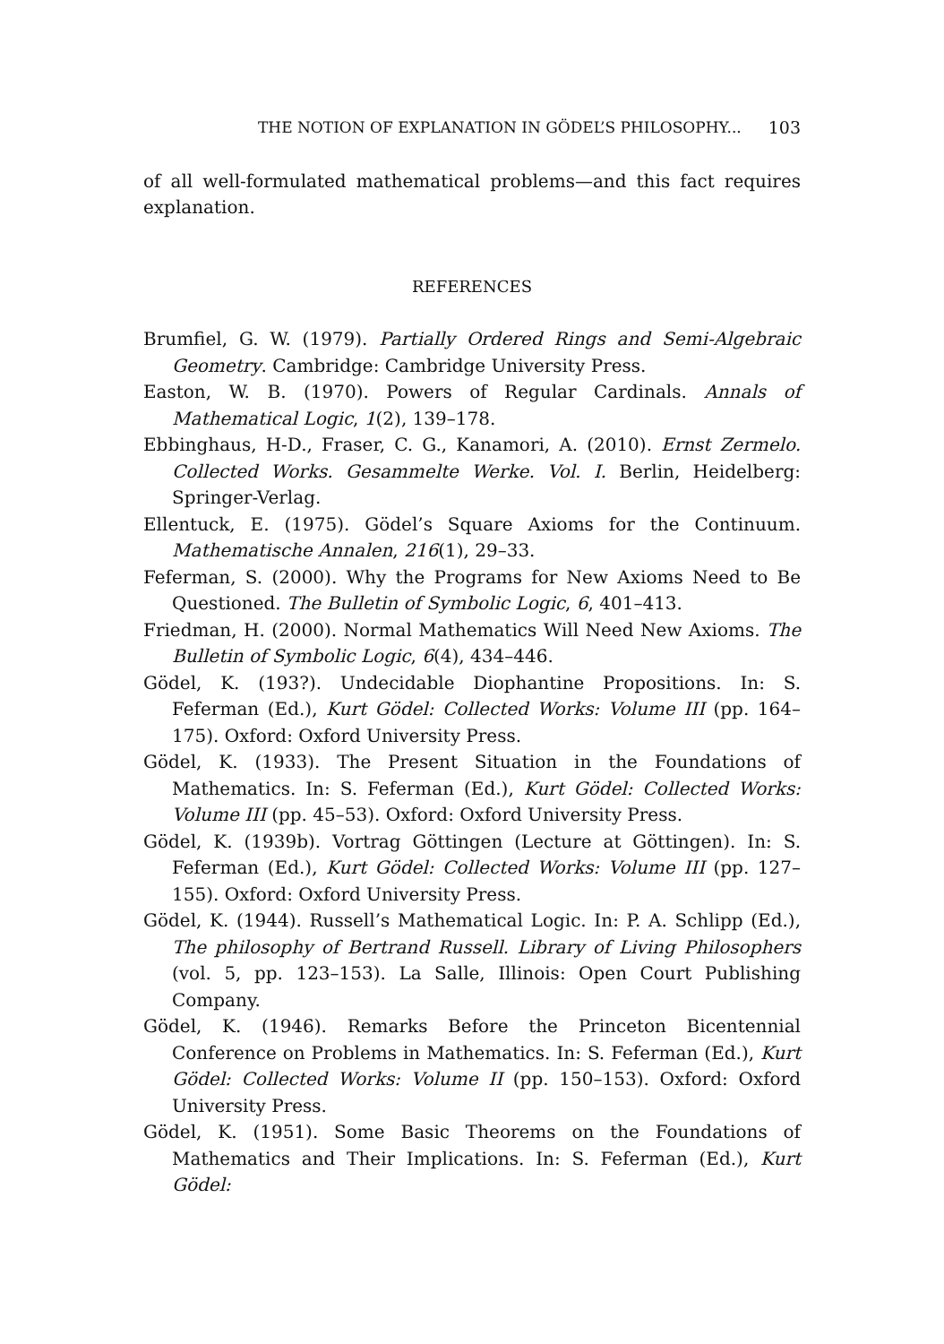THE NOTION OF EXPLANATION IN GÖDEL’S PHILOSOPHY... 103
of all well-formulated mathematical problems—and this fact requires explanation.
REFERENCES
Brumfiel, G. W. (1979). Partially Ordered Rings and Semi-Algebraic Geometry. Cambridge: Cambridge University Press.
Easton, W. B. (1970). Powers of Regular Cardinals. Annals of Mathematical Logic, 1(2), 139–178.
Ebbinghaus, H-D., Fraser, C. G., Kanamori, A. (2010). Ernst Zermelo. Collected Works. Gesammelte Werke. Vol. I. Berlin, Heidelberg: Springer-Verlag.
Ellentuck, E. (1975). Gödel’s Square Axioms for the Continuum. Mathematische Annalen, 216(1), 29–33.
Feferman, S. (2000). Why the Programs for New Axioms Need to Be Questioned. The Bulletin of Symbolic Logic, 6, 401–413.
Friedman, H. (2000). Normal Mathematics Will Need New Axioms. The Bulletin of Symbolic Logic, 6(4), 434–446.
Gödel, K. (193?). Undecidable Diophantine Propositions. In: S. Feferman (Ed.), Kurt Gödel: Collected Works: Volume III (pp. 164–175). Oxford: Oxford University Press.
Gödel, K. (1933). The Present Situation in the Foundations of Mathematics. In: S. Feferman (Ed.), Kurt Gödel: Collected Works: Volume III (pp. 45–53). Oxford: Oxford University Press.
Gödel, K. (1939b). Vortrag Göttingen (Lecture at Göttingen). In: S. Feferman (Ed.), Kurt Gödel: Collected Works: Volume III (pp. 127–155). Oxford: Oxford University Press.
Gödel, K. (1944). Russell’s Mathematical Logic. In: P. A. Schlipp (Ed.), The philosophy of Bertrand Russell. Library of Living Philosophers (vol. 5, pp. 123–153). La Salle, Illinois: Open Court Publishing Company.
Gödel, K. (1946). Remarks Before the Princeton Bicentennial Conference on Problems in Mathematics. In: S. Feferman (Ed.), Kurt Gödel: Collected Works: Volume II (pp. 150–153). Oxford: Oxford University Press.
Gödel, K. (1951). Some Basic Theorems on the Foundations of Mathematics and Their Implications. In: S. Feferman (Ed.), Kurt Gödel: